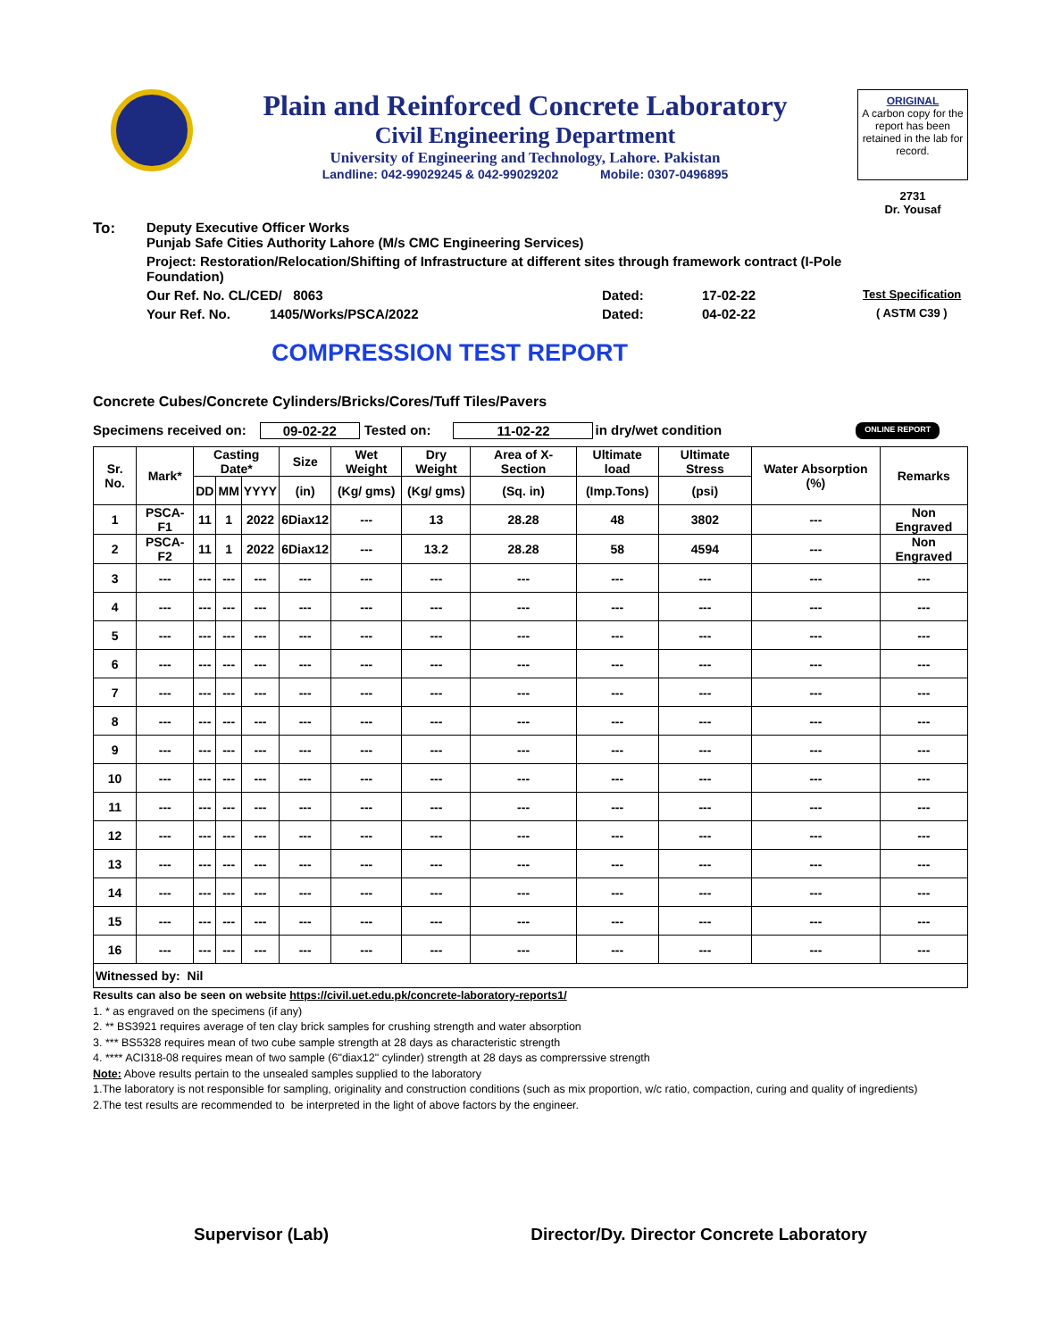Plain and Reinforced Concrete Laboratory
Civil Engineering Department
University of Engineering and Technology, Lahore. Pakistan
Landline: 042-99029245 & 042-99029202 Mobile: 0307-0496895
ORIGINAL
A carbon copy for the report has been retained in the lab for record.
2731
Dr. Yousaf
To: Deputy Executive Officer Works
Punjab Safe Cities Authority Lahore (M/s CMC Engineering Services)
Project: Restoration/Relocation/Shifting of Infrastructure at different sites through framework contract (I-Pole Foundation)
Our Ref. No. CL/CED/ 8063 Dated: 17-02-22 Test Specification
Your Ref. No. 1405/Works/PSCA/2022 Dated: 04-02-22 ( ASTM C39 )
COMPRESSION TEST REPORT
Concrete Cubes/Concrete Cylinders/Bricks/Cores/Tuff Tiles/Pavers
Specimens received on: 09-02-22 Tested on: 11-02-22 in dry/wet condition ONLINE REPORT
| Sr. No. | Mark* | Casting Date* | | | Size | Wet Weight | Dry Weight | Area of X-Section | Ultimate load | Ultimate Stress | Water Absorption (%) | Remarks |
| --- | --- | --- | --- | --- | --- | --- | --- | --- | --- | --- | --- | --- |
| | | DD | MM | YYYY | (in) | (Kg/ gms) | (Kg/ gms) | (Sq. in) | (Imp.Tons) | (psi) | | |
| 1 | PSCA-F1 | 11 | 1 | 2022 | 6Diax12 | --- | 13 | 28.28 | 48 | 3802 | --- | Non Engraved |
| 2 | PSCA-F2 | 11 | 1 | 2022 | 6Diax12 | --- | 13.2 | 28.28 | 58 | 4594 | --- | Non Engraved |
| 3 | --- | --- | --- | --- | --- | --- | --- | --- | --- | --- | --- | --- |
| 4 | --- | --- | --- | --- | --- | --- | --- | --- | --- | --- | --- | --- |
| 5 | --- | --- | --- | --- | --- | --- | --- | --- | --- | --- | --- | --- |
| 6 | --- | --- | --- | --- | --- | --- | --- | --- | --- | --- | --- | --- |
| 7 | --- | --- | --- | --- | --- | --- | --- | --- | --- | --- | --- | --- |
| 8 | --- | --- | --- | --- | --- | --- | --- | --- | --- | --- | --- | --- |
| 9 | --- | --- | --- | --- | --- | --- | --- | --- | --- | --- | --- | --- |
| 10 | --- | --- | --- | --- | --- | --- | --- | --- | --- | --- | --- | --- |
| 11 | --- | --- | --- | --- | --- | --- | --- | --- | --- | --- | --- | --- |
| 12 | --- | --- | --- | --- | --- | --- | --- | --- | --- | --- | --- | --- |
| 13 | --- | --- | --- | --- | --- | --- | --- | --- | --- | --- | --- | --- |
| 14 | --- | --- | --- | --- | --- | --- | --- | --- | --- | --- | --- | --- |
| 15 | --- | --- | --- | --- | --- | --- | --- | --- | --- | --- | --- | --- |
| 16 | --- | --- | --- | --- | --- | --- | --- | --- | --- | --- | --- | --- |
| Witnessed by: Nil | | | | | | | | | | | | |
Results can also be seen on website https://civil.uet.edu.pk/concrete-laboratory-reports1/
1. * as engraved on the specimens (if any)
2. ** BS3921 requires average of ten clay brick samples for crushing strength and water absorption
3. *** BS5328 requires mean of two cube sample strength at 28 days as characteristic strength
4. **** ACI318-08 requires mean of two sample (6"diax12" cylinder) strength at 28 days as comprerssive strength
Note: Above results pertain to the unsealed samples supplied to the laboratory
1.The laboratory is not responsible for sampling, originality and construction conditions (such as mix proportion, w/c ratio, compaction, curing and quality of ingredients)
2.The test results are recommended to be interpreted in the light of above factors by the engineer.
Supervisor (Lab) Director/Dy. Director Concrete Laboratory